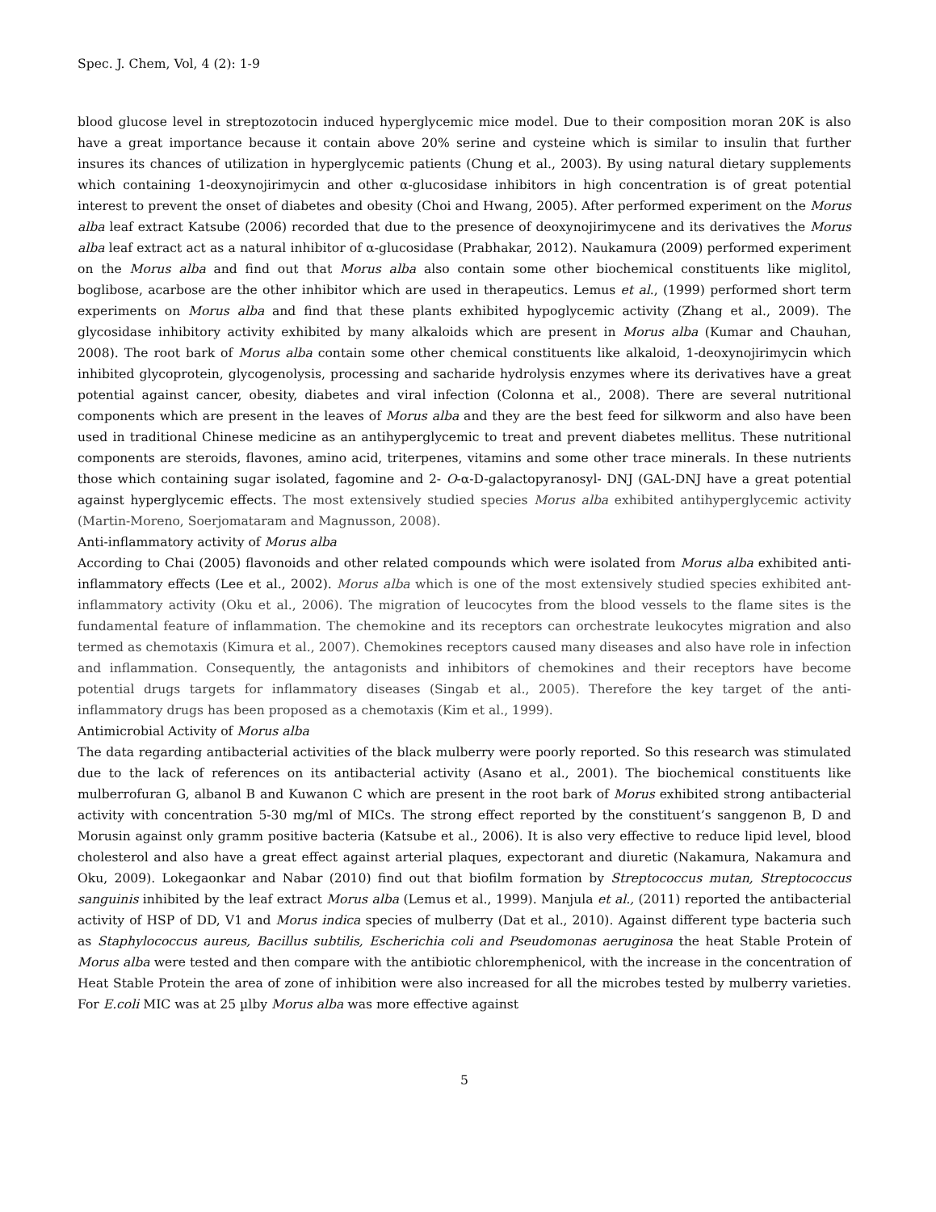Spec. J. Chem, Vol, 4 (2): 1-9
blood glucose level in streptozotocin induced hyperglycemic mice model. Due to their composition moran 20K is also have a great importance because it contain above 20% serine and cysteine which is similar to insulin that further insures its chances of utilization in hyperglycemic patients (Chung et al., 2003). By using natural dietary supplements which containing 1-deoxynojirimycin and other α-glucosidase inhibitors in high concentration is of great potential interest to prevent the onset of diabetes and obesity (Choi and Hwang, 2005). After performed experiment on the Morus alba leaf extract Katsube (2006) recorded that due to the presence of deoxynojirimycene and its derivatives the Morus alba leaf extract act as a natural inhibitor of α-glucosidase (Prabhakar, 2012). Naukamura (2009) performed experiment on the Morus alba and find out that Morus alba also contain some other biochemical constituents like miglitol, boglibose, acarbose are the other inhibitor which are used in therapeutics. Lemus et al., (1999) performed short term experiments on Morus alba and find that these plants exhibited hypoglycemic activity (Zhang et al., 2009). The glycosidase inhibitory activity exhibited by many alkaloids which are present in Morus alba (Kumar and Chauhan, 2008). The root bark of Morus alba contain some other chemical constituents like alkaloid, 1-deoxynojirimycin which inhibited glycoprotein, glycogenolysis, processing and sacharide hydrolysis enzymes where its derivatives have a great potential against cancer, obesity, diabetes and viral infection (Colonna et al., 2008). There are several nutritional components which are present in the leaves of Morus alba and they are the best feed for silkworm and also have been used in traditional Chinese medicine as an antihyperglycemic to treat and prevent diabetes mellitus. These nutritional components are steroids, flavones, amino acid, triterpenes, vitamins and some other trace minerals. In these nutrients those which containing sugar isolated, fagomine and 2- O-α-D-galactopyranosyl- DNJ (GAL-DNJ have a great potential against hyperglycemic effects. The most extensively studied species Morus alba exhibited antihyperglycemic activity (Martin-Moreno, Soerjomataram and Magnusson, 2008).
Anti-inflammatory activity of Morus alba
According to Chai (2005) flavonoids and other related compounds which were isolated from Morus alba exhibited anti-inflammatory effects (Lee et al., 2002). Morus alba which is one of the most extensively studied species exhibited ant-inflammatory activity (Oku et al., 2006). The migration of leucocytes from the blood vessels to the flame sites is the fundamental feature of inflammation. The chemokine and its receptors can orchestrate leukocytes migration and also termed as chemotaxis (Kimura et al., 2007). Chemokines receptors caused many diseases and also have role in infection and inflammation. Consequently, the antagonists and inhibitors of chemokines and their receptors have become potential drugs targets for inflammatory diseases (Singab et al., 2005). Therefore the key target of the anti-inflammatory drugs has been proposed as a chemotaxis (Kim et al., 1999).
Antimicrobial Activity of Morus alba
The data regarding antibacterial activities of the black mulberry were poorly reported. So this research was stimulated due to the lack of references on its antibacterial activity (Asano et al., 2001). The biochemical constituents like mulberrofuran G, albanol B and Kuwanon C which are present in the root bark of Morus exhibited strong antibacterial activity with concentration 5-30 mg/ml of MICs. The strong effect reported by the constituent’s sanggenon B, D and Morusin against only gramm positive bacteria (Katsube et al., 2006). It is also very effective to reduce lipid level, blood cholesterol and also have a great effect against arterial plaques, expectorant and diuretic (Nakamura, Nakamura and Oku, 2009). Lokegaonkar and Nabar (2010) find out that biofilm formation by Streptococcus mutan, Streptococcus sanguinis inhibited by the leaf extract Morus alba (Lemus et al., 1999). Manjula et al., (2011) reported the antibacterial activity of HSP of DD, V1 and Morus indica species of mulberry (Dat et al., 2010). Against different type bacteria such as Staphylococcus aureus, Bacillus subtilis, Escherichia coli and Pseudomonas aeruginosa the heat Stable Protein of Morus alba were tested and then compare with the antibiotic chloremphenicol, with the increase in the concentration of Heat Stable Protein the area of zone of inhibition were also increased for all the microbes tested by mulberry varieties. For E.coli MIC was at 25 µlby Morus alba was more effective against
5